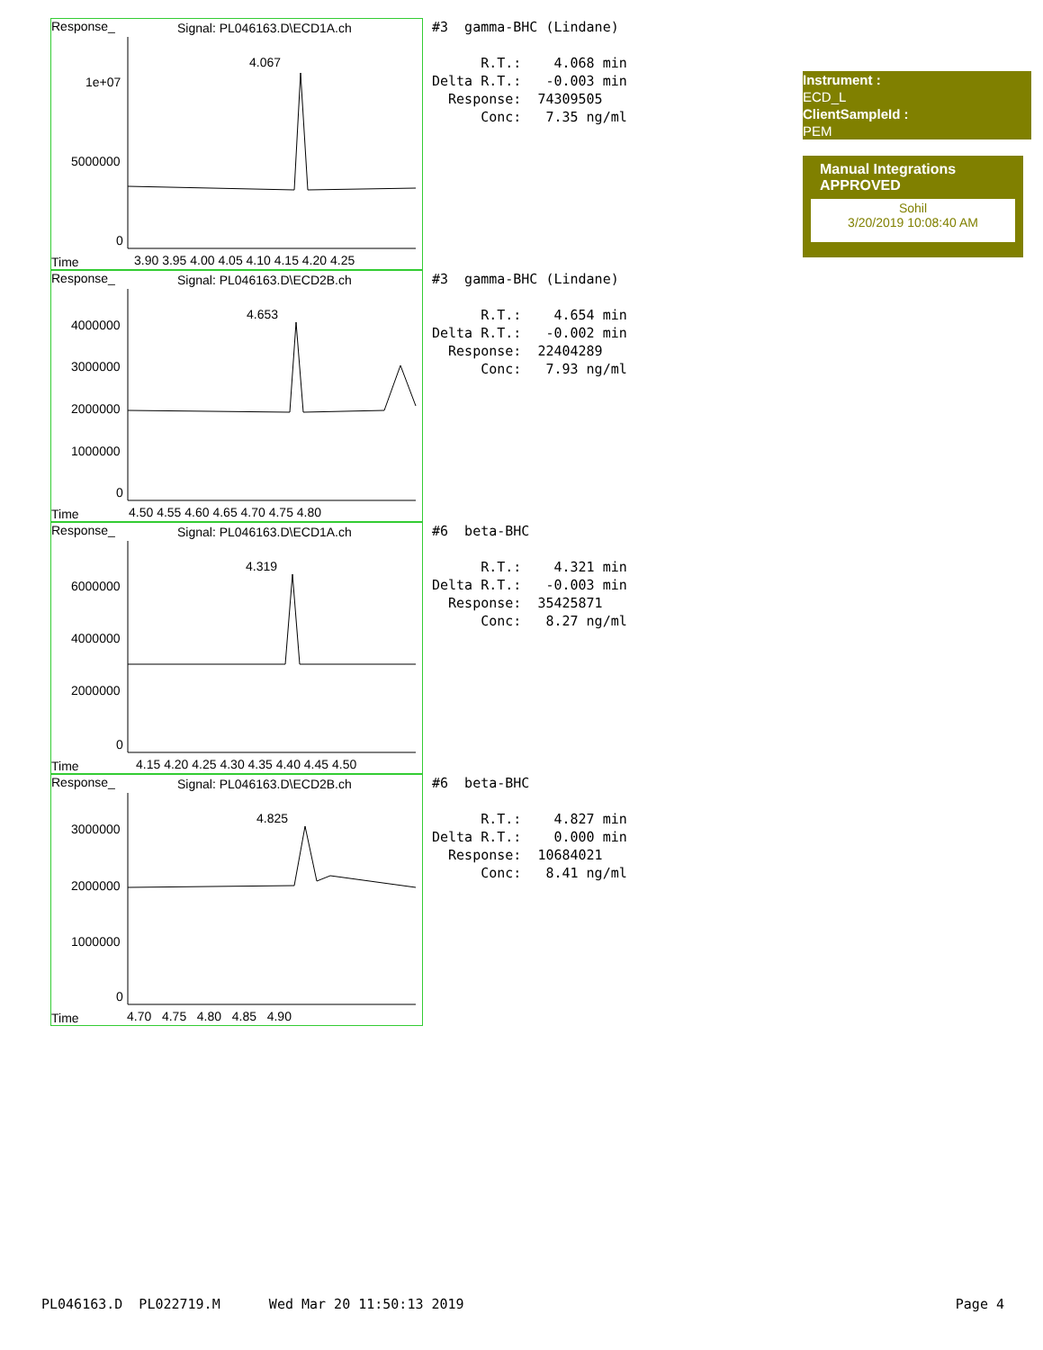Response_ Signal: PL046163.D\ECD1A.ch
4.067
1e+07
5000000
0
Time 3.90 3.95 4.00 4.05 4.10 4.15 4.20 4.25
#3 gamma-BHC (Lindane) R.T.: 4.068 min Delta R.T.: -0.003 min Response: 74309505 Conc: 7.35 ng/ml
Response_ Signal: PL046163.D\ECD2B.ch
4.653
4000000
3000000
2000000
1000000
0
Time 4.50 4.55 4.60 4.65 4.70 4.75 4.80
#3 gamma-BHC (Lindane) R.T.: 4.654 min Delta R.T.: -0.002 min Response: 22404289 Conc: 7.93 ng/ml
Response_ Signal: PL046163.D\ECD1A.ch
4.319
6000000
4000000
2000000
0
Time 4.15 4.20 4.25 4.30 4.35 4.40 4.45 4.50
#6 beta-BHC R.T.: 4.321 min Delta R.T.: -0.003 min Response: 35425871 Conc: 8.27 ng/ml
Response_ Signal: PL046163.D\ECD2B.ch
4.825
3000000
2000000
1000000
0
Time 4.70 4.75 4.80 4.85 4.90
#6 beta-BHC R.T.: 4.827 min Delta R.T.: 0.000 min Response: 10684021 Conc: 8.41 ng/ml
Instrument :
ECD_L
ClientSampleId :
PEM
Manual Integrations
APPROVED
Sohil
3/20/2019 10:08:40 AM
PL046163.D PL022719.M Wed Mar 20 11:50:13 2019 Page 4